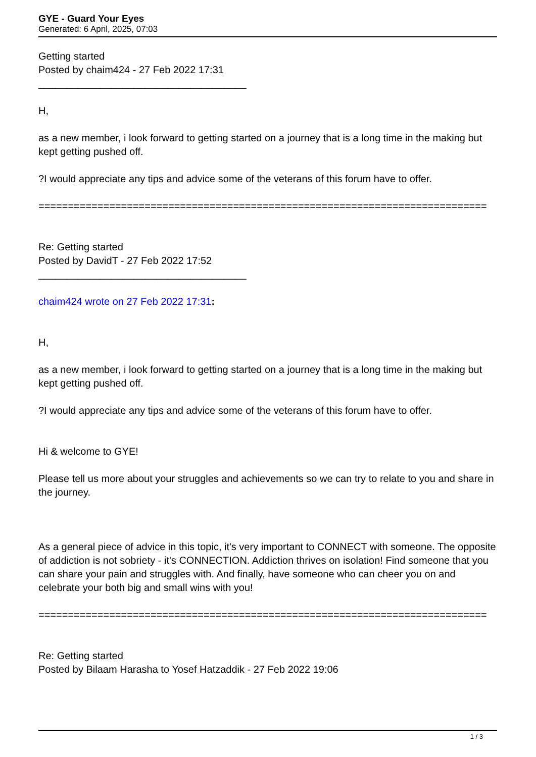GYE - Guard Your Eyes
Generated: 6 April, 2025, 07:03
Getting started
Posted by chaim424 - 27 Feb 2022 17:31
_____________________________________
H,
as a new member, i look forward to getting started on a journey that is a long time in the making but kept getting pushed off.
?I would appreciate any tips and advice some of the veterans of this forum have to offer.
============================================================================
Re: Getting started
Posted by DavidT - 27 Feb 2022 17:52
_____________________________________
chaim424 wrote on 27 Feb 2022 17:31:
H,
as a new member, i look forward to getting started on a journey that is a long time in the making but kept getting pushed off.
?I would appreciate any tips and advice some of the veterans of this forum have to offer.
Hi & welcome to GYE!
Please tell us more about your struggles and achievements so we can try to relate to you and share in the journey.
As a general piece of advice in this topic, it's very important to CONNECT with someone. The opposite of addiction is not sobriety - it's CONNECTION. Addiction thrives on isolation! Find someone that you can share your pain and struggles with. And finally, have someone who can cheer you on and celebrate your both big and small wins with you!
============================================================================
Re: Getting started
Posted by Bilaam Harasha to Yosef Hatzaddik - 27 Feb 2022 19:06
1 / 3